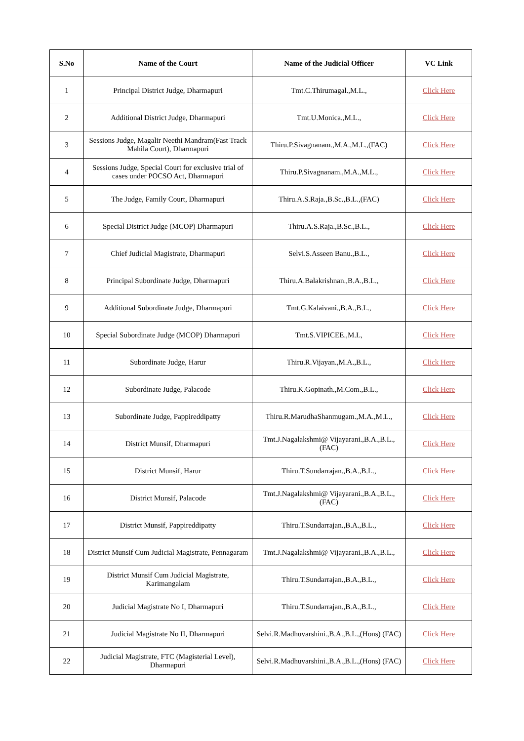| S.No | Name of the Court | Name of the Judicial Officer | VC Link |
| --- | --- | --- | --- |
| 1 | Principal District Judge, Dharmapuri | Tmt.C.Thirumagal.,M.L., | Click Here |
| 2 | Additional District Judge, Dharmapuri | Tmt.U.Monica.,M.L., | Click Here |
| 3 | Sessions Judge, Magalir Neethi Mandram(Fast Track Mahila Court), Dharmapuri | Thiru.P.Sivagnanam.,M.A.,M.L.,(FAC) | Click Here |
| 4 | Sessions Judge, Special Court for exclusive trial of cases under POCSO Act, Dharmapuri | Thiru.P.Sivagnanam.,M.A.,M.L., | Click Here |
| 5 | The Judge, Family Court, Dharmapuri | Thiru.A.S.Raja.,B.Sc.,B.L.,(FAC) | Click Here |
| 6 | Special District Judge (MCOP) Dharmapuri | Thiru.A.S.Raja.,B.Sc.,B.L., | Click Here |
| 7 | Chief Judicial Magistrate, Dharmapuri | Selvi.S.Asseen Banu.,B.L., | Click Here |
| 8 | Principal Subordinate Judge, Dharmapuri | Thiru.A.Balakrishnan.,B.A.,B.L., | Click Here |
| 9 | Additional Subordinate Judge, Dharmapuri | Tmt.G.Kalaivani.,B.A.,B.L., | Click Here |
| 10 | Special Subordinate Judge (MCOP) Dharmapuri | Tmt.S.VIPICEE.,M.L, | Click Here |
| 11 | Subordinate Judge, Harur | Thiru.R.Vijayan.,M.A.,B.L., | Click Here |
| 12 | Subordinate Judge, Palacode | Thiru.K.Gopinath.,M.Com.,B.L., | Click Here |
| 13 | Subordinate Judge, Pappireddipatty | Thiru.R.MarudhaShanmugam.,M.A.,M.L., | Click Here |
| 14 | District Munsif, Dharmapuri | Tmt.J.Nagalakshmi@ Vijayarani.,B.A.,B.L., (FAC) | Click Here |
| 15 | District Munsif, Harur | Thiru.T.Sundarrajan.,B.A.,B.L., | Click Here |
| 16 | District Munsif, Palacode | Tmt.J.Nagalakshmi@ Vijayarani.,B.A.,B.L., (FAC) | Click Here |
| 17 | District Munsif, Pappireddipatty | Thiru.T.Sundarrajan.,B.A.,B.L., | Click Here |
| 18 | District Munsif Cum Judicial Magistrate, Pennagaram | Tmt.J.Nagalakshmi@ Vijayarani.,B.A.,B.L., | Click Here |
| 19 | District Munsif Cum Judicial Magistrate, Karimangalam | Thiru.T.Sundarrajan.,B.A.,B.L., | Click Here |
| 20 | Judicial Magistrate No I, Dharmapuri | Thiru.T.Sundarrajan.,B.A.,B.L., | Click Here |
| 21 | Judicial Magistrate No II, Dharmapuri | Selvi.R.Madhuvarshini.,B.A.,B.L.,(Hons) (FAC) | Click Here |
| 22 | Judicial Magistrate, FTC (Magisterial Level), Dharmapuri | Selvi.R.Madhuvarshini.,B.A.,B.L.,(Hons) (FAC) | Click Here |